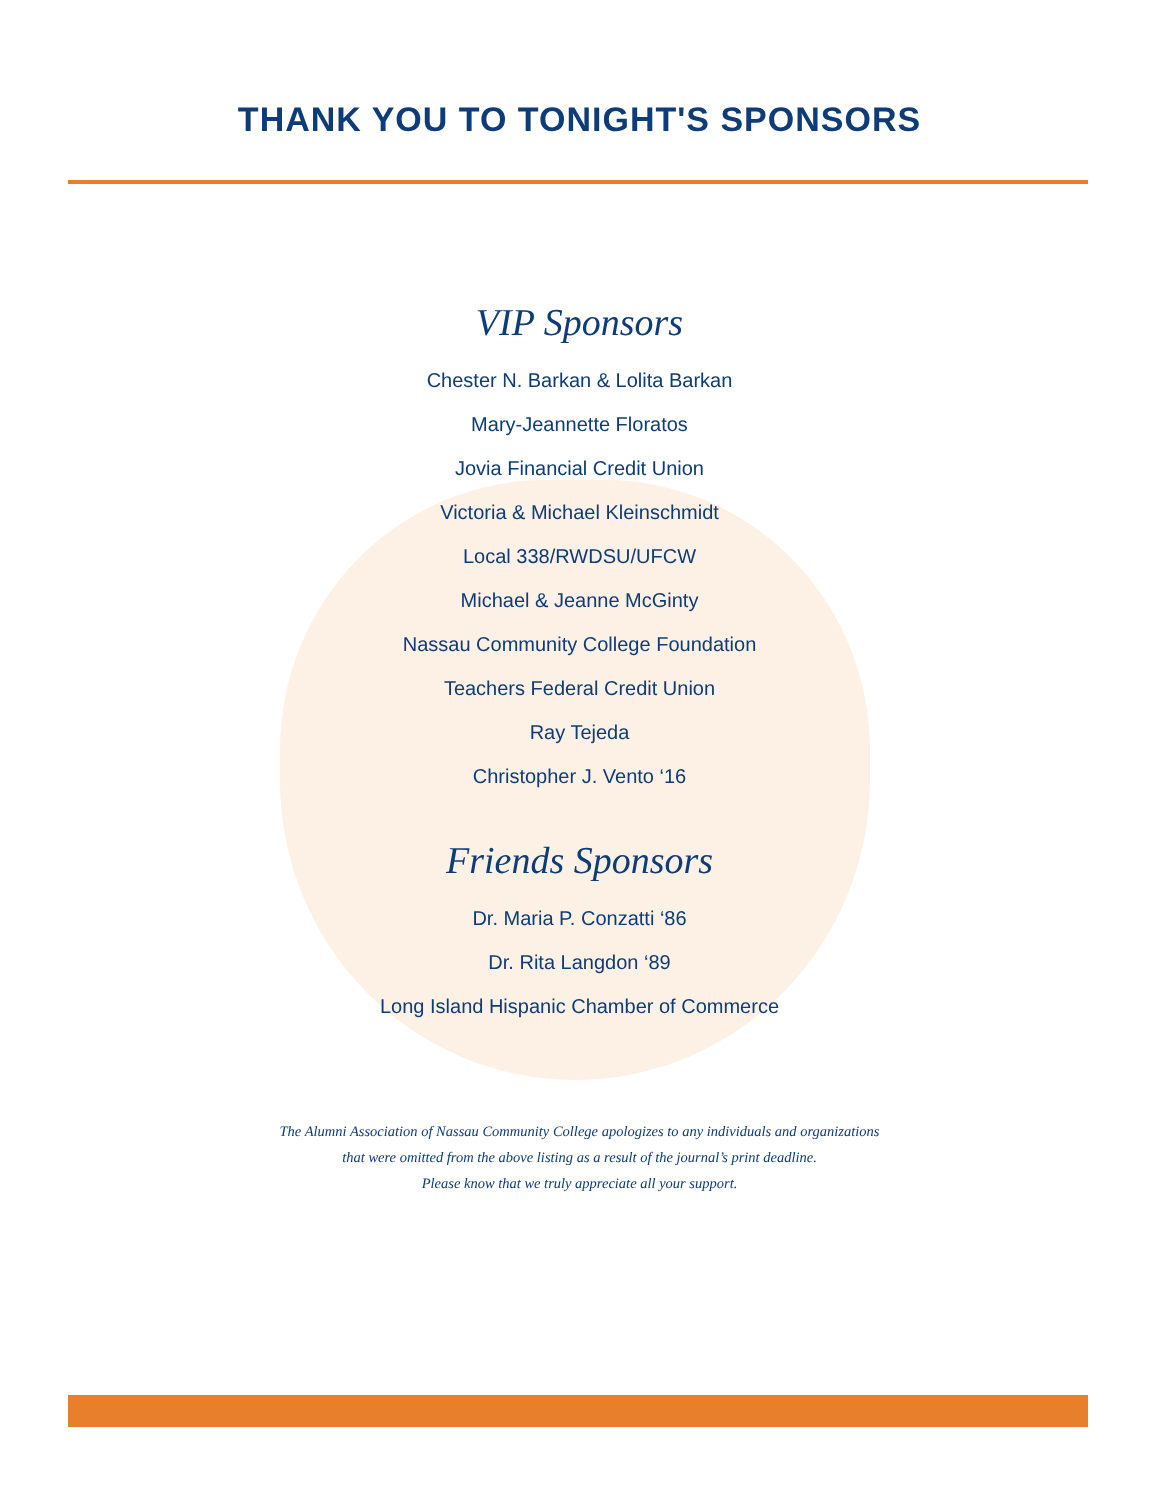THANK YOU TO TONIGHT'S SPONSORS
VIP Sponsors
Chester N. Barkan & Lolita Barkan
Mary-Jeannette Floratos
Jovia Financial Credit Union
Victoria & Michael Kleinschmidt
Local 338/RWDSU/UFCW
Michael & Jeanne McGinty
Nassau Community College Foundation
Teachers Federal Credit Union
Ray Tejeda
Christopher J. Vento ‘16
Friends Sponsors
Dr. Maria P. Conzatti ‘86
Dr. Rita Langdon ‘89
Long Island Hispanic Chamber of Commerce
The Alumni Association of Nassau Community College apologizes to any individuals and organizations
that were omitted from the above listing as a result of the journal’s print deadline.
Please know that we truly appreciate all your support.